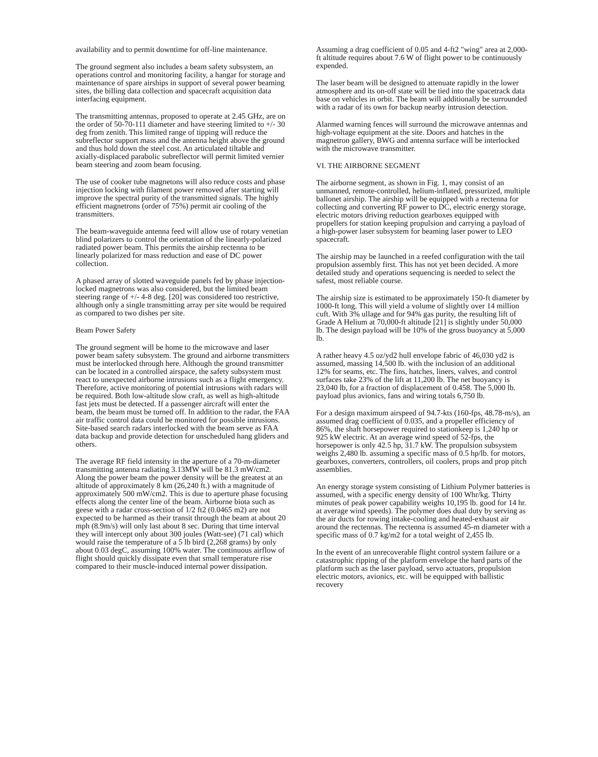availability and to permit downtime for off-line maintenance.
The ground segment also includes a beam safety subsystem, an operations control and monitoring facility, a hangar for storage and maintenance of spare airships in support of several power beaming sites, the billing data collection and spacecraft acquisition data interfacing equipment.
The transmitting antennas, proposed to operate at 2.45 GHz, are on the order of 50-70-111 diameter and have steering limited to +/- 30 deg from zenith. This limited range of tipping will reduce the subreflector support mass and the antenna height above the ground and thus hold down the steel cost. An articulated tiltable and axially-displaced parabolic subreflector will permit limited vernier beam steering and zoom beam focusing.
The use of cooker tube magnetons will also reduce costs and phase injection locking with filament power removed after starting will improve the spectral purity of the transmitted signals. The highly efficient magnetrons (order of 75%) permit air cooling of the transmitters.
The beam-waveguide antenna feed will allow use of rotary venetian blind polarizers to control the orientation of the linearly-polarized radiated power beam. This permits the airship rectenna to be linearly polarized for mass reduction and ease of DC power collection.
A phased array of slotted waveguide panels fed by phase injection-locked magnetrons was also considered, but the limited beam steering range of +/- 4-8 deg. [20] was considered too restrictive, although only a single transmitting array per site would be required as compared to two dishes per site.
Beam Power Safety
The ground segment will be home to the microwave and laser power beam safety subsystem. The ground and airborne transmitters must be interlocked through here. Although the ground transmitter can be located in a controlled airspace, the safety subsystem must react to unexpected airborne intrusions such as a flight emergency. Therefore, active monitoring of potential intrusions with radars will be required. Both low-altitude slow craft, as well as high-altitude fast jets must be detected. If a passenger aircraft will enter the beam, the beam must be turned off. In addition to the radar, the FAA air traffic control data could be monitored for possible intrusions. Site-based search radars interlocked with the beam serve as FAA data backup and provide detection for unscheduled hang gliders and others.
The average RF field intensity in the aperture of a 70-m-diameter transmitting antenna radiating 3.13MW will be 81.3 mW/cm2. Along the power beam the power density will be the greatest at an altitude of approximately 8 km (26,240 ft.) with a magnitude of approximately 500 mW/cm2. This is due to aperture phase focusing effects along the center line of the beam. Airborne biota such as geese with a radar cross-section of 1/2 ft2 (0.0465 m2) are not expected to be harmed as their transit through the beam at about 20 mph (8.9m/s) will only last about 8 sec. During that time interval they will intercept only about 300 joules (Watt-see) (71 cal) which would raise the temperature of a 5 lb bird (2,268 grams) by only about 0.03 degC, assuming 100% water. The continuous airflow of flight should quickly dissipate even that small temperature rise compared to their muscle-induced internal power dissipation.
Assuming a drag coefficient of 0.05 and 4-ft2 "wing" area at 2,000-ft altitude requires about 7.6 W of flight power to be continuously expended.
The laser beam will be designed to attenuate rapidly in the lower atmosphere and its on-off state will be tied into the spacetrack data base on vehicles in orbit. The beam will additionally be surrounded with a radar of its own for backup nearby intrusion detection.
Alarmed warning fences will surround the microwave antennas and high-voltage equipment at the site. Doors and hatches in the magnetron gallery, BWG and antenna surface will be interlocked with the microwave transmitter.
VI. THE AIRBORNE SEGMENT
The airborne segment, as shown in Fig. 1, may consist of an unmanned, remote-controlled, helium-inflated, pressurized, multiple ballonet airship. The airship will be equipped with a rectenna for collecting and converting RF power to DC, electric energy storage, electric motors driving reduction gearboxes equipped with propellers for station keeping propulsion and carrying a payload of a high-power laser subsystem for beaming laser power to LEO spacecraft.
The airship may be launched in a reefed configuration with the tail propulsion assembly first. This has not yet been decided. A more detailed study and operations sequencing is needed to select the safest, most reliable course.
The airship size is estimated to be approximately 150-ft diameter by 1000-ft long. This will yield a volume of slightly over 14 million cuft. With 3% ullage and for 94% gas purity, the resulting lift of Grade A Helium at 70,000-ft altitude [21] is slightly under 50,000 lb. The design payload will be 10% of the gross buoyancy at 5,000 lb.
A rather heavy 4.5 oz/yd2 hull envelope fabric of 46,030 yd2 is assumed, massing 14,500 lb. with the inclusion of an additional 12% for seams, etc. The fins, hatches, liners, valves, and control surfaces take 23% of the lift at 11,200 lb. The net buoyancy is 23,040 lb, for a fraction of displacement of 0.458. The 5,000 lb. payload plus avionics, fans and wiring totals 6,750 lb.
For a design maximum airspeed of 94.7-kts (160-fps, 48.78-m/s), an assumed drag coefficient of 0.035, and a propeller efficiency of 86%, the shaft horsepower required to stationkeep is 1,240 hp or 925 kW electric. At an average wind speed of 52-fps, the horsepower is only 42.5 hp, 31.7 kW. The propulsion subsystem weighs 2,480 lb. assuming a specific mass of 0.5 hp/lb. for motors, gearboxes, converters, controllers, oil coolers, props and prop pitch assemblies.
An energy storage system consisting of Lithium Polymer batteries is assumed, with a specific energy density of 100 Whr/kg. Thirty minutes of peak power capability weighs 10,195 lb. good for 14 hr. at average wind speeds). The polymer does dual duty by serving as the air ducts for rowing intake-cooling and heated-exhaust air around the rectennas. The rectenna is assumed 45-m diameter with a specific mass of 0.7 kg/m2 for a total weight of 2,455 lb.
In the event of an unrecoverable flight control system failure or a catastrophic ripping of the platform envelope the hard parts of the platform such as the laser payload, servo actuators, propulsion electric motors, avionics, etc. will be equipped with ballistic recovery